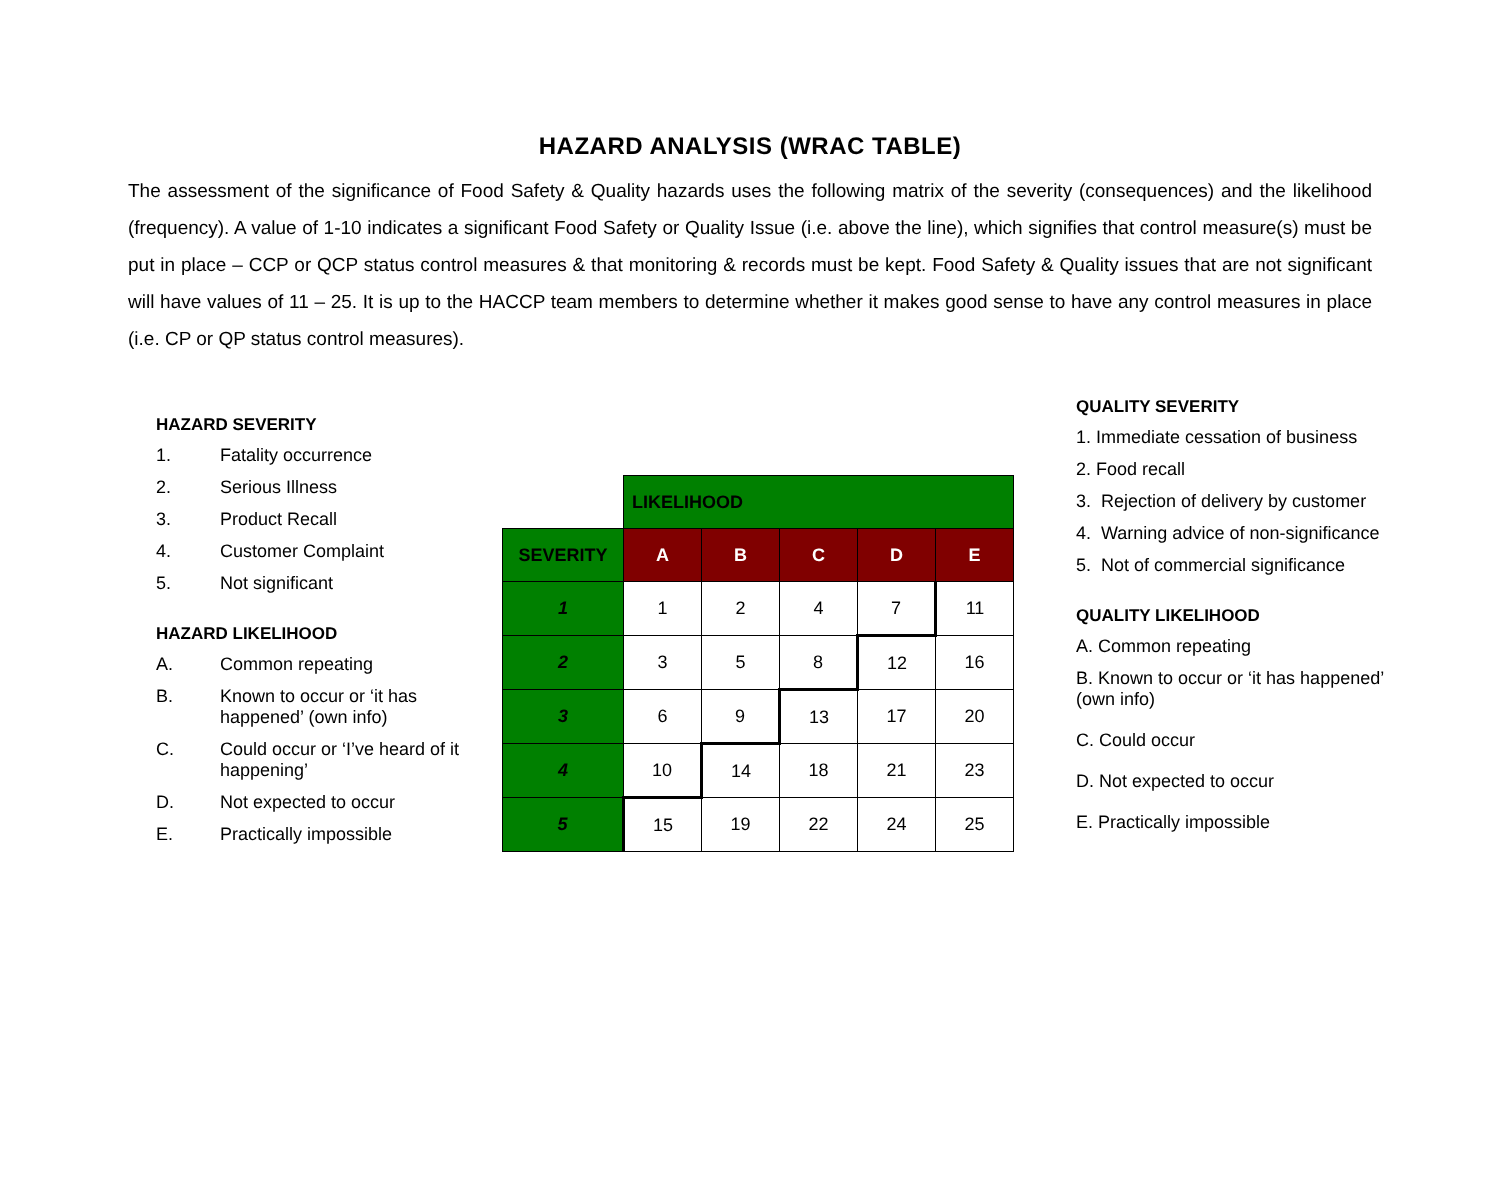HAZARD ANALYSIS (WRAC TABLE)
The assessment of the significance of Food Safety & Quality hazards uses the following matrix of the severity (consequences) and the likelihood (frequency). A value of 1-10 indicates a significant Food Safety or Quality Issue (i.e. above the line), which signifies that control measure(s) must be put in place – CCP or QCP status control measures & that monitoring & records must be kept. Food Safety & Quality issues that are not significant will have values of 11 – 25. It is up to the HACCP team members to determine whether it makes good sense to have any control measures in place (i.e. CP or QP status control measures).
HAZARD SEVERITY
1. Fatality occurrence
2. Serious Illness
3. Product Recall
4. Customer Complaint
5. Not significant
HAZARD LIKELIHOOD
A. Common repeating
B. Known to occur or ‘it has happened’ (own info)
C. Could occur or ‘I’ve heard of it happening’
D. Not expected to occur
E. Practically impossible
| | LIKELIHOOD | | | | |
| SEVERITY | A | B | C | D | E |
| 1 | 1 | 2 | 4 | 7 | 11 |
| 2 | 3 | 5 | 8 | 12 | 16 |
| 3 | 6 | 9 | 13 | 17 | 20 |
| 4 | 10 | 14 | 18 | 21 | 23 |
| 5 | 15 | 19 | 22 | 24 | 25 |
QUALITY SEVERITY
1. Immediate cessation of business
2. Food recall
3. Rejection of delivery by customer
4. Warning advice of non-significance
5. Not of commercial significance
QUALITY LIKELIHOOD
A. Common repeating
B. Known to occur or ‘it has happened’
(own info)
C. Could occur
D. Not expected to occur
E. Practically impossible